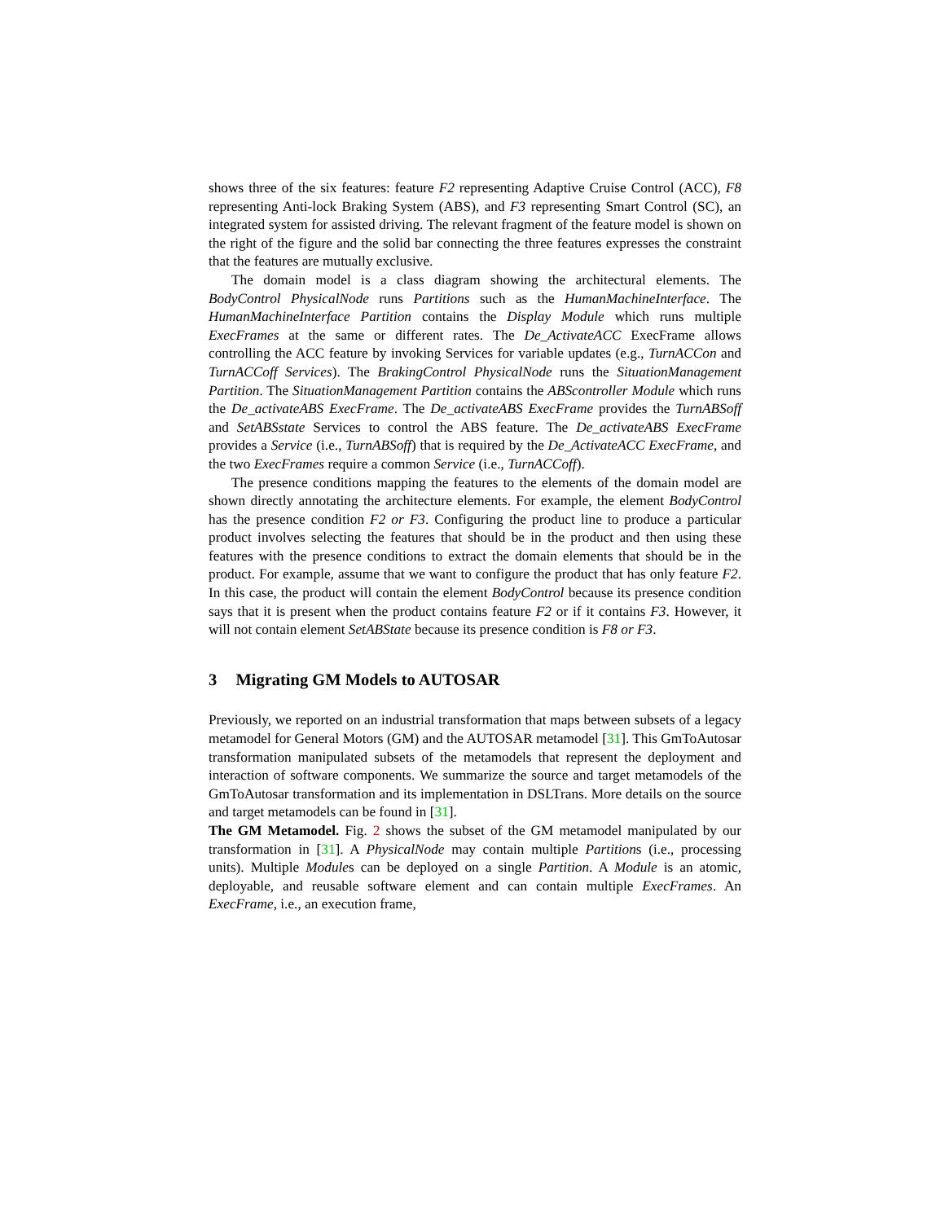shows three of the six features: feature F2 representing Adaptive Cruise Control (ACC), F8 representing Anti-lock Braking System (ABS), and F3 representing Smart Control (SC), an integrated system for assisted driving. The relevant fragment of the feature model is shown on the right of the figure and the solid bar connecting the three features expresses the constraint that the features are mutually exclusive.
The domain model is a class diagram showing the architectural elements. The BodyControl PhysicalNode runs Partitions such as the HumanMachineInterface. The HumanMachineInterface Partition contains the Display Module which runs multiple ExecFrames at the same or different rates. The De_ActivateACC ExecFrame allows controlling the ACC feature by invoking Services for variable updates (e.g., TurnACCon and TurnACCoff Services). The BrakingControl PhysicalNode runs the SituationManagement Partition. The SituationManagement Partition contains the ABScontroller Module which runs the De_activateABS ExecFrame. The De_activateABS ExecFrame provides the TurnABSoff and SetABSstate Services to control the ABS feature. The De_activateABS ExecFrame provides a Service (i.e., TurnABSoff) that is required by the De_ActivateACC ExecFrame, and the two ExecFrames require a common Service (i.e., TurnACCoff).
The presence conditions mapping the features to the elements of the domain model are shown directly annotating the architecture elements. For example, the element BodyControl has the presence condition F2 or F3. Configuring the product line to produce a particular product involves selecting the features that should be in the product and then using these features with the presence conditions to extract the domain elements that should be in the product. For example, assume that we want to configure the product that has only feature F2. In this case, the product will contain the element BodyControl because its presence condition says that it is present when the product contains feature F2 or if it contains F3. However, it will not contain element SetABState because its presence condition is F8 or F3.
3 Migrating GM Models to AUTOSAR
Previously, we reported on an industrial transformation that maps between subsets of a legacy metamodel for General Motors (GM) and the AUTOSAR metamodel [31]. This GmToAutosar transformation manipulated subsets of the metamodels that represent the deployment and interaction of software components. We summarize the source and target metamodels of the GmToAutosar transformation and its implementation in DSLTrans. More details on the source and target metamodels can be found in [31].
The GM Metamodel. Fig. 2 shows the subset of the GM metamodel manipulated by our transformation in [31]. A PhysicalNode may contain multiple Partitions (i.e., processing units). Multiple Modules can be deployed on a single Partition. A Module is an atomic, deployable, and reusable software element and can contain multiple ExecFrames. An ExecFrame, i.e., an execution frame,